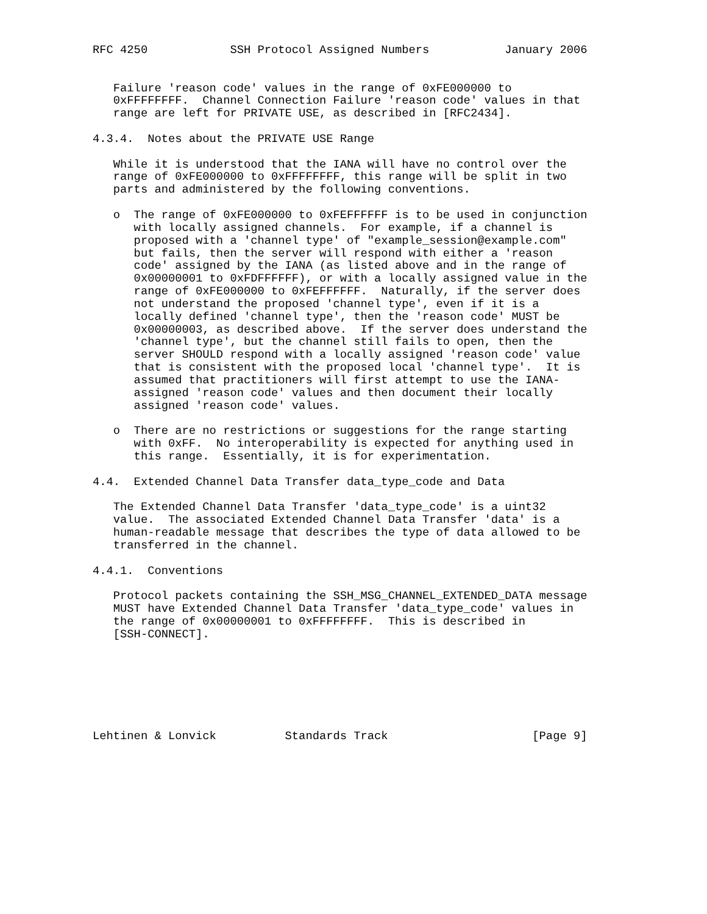RFC 4250            SSH Protocol Assigned Numbers           January 2006


   Failure 'reason code' values in the range of 0xFE000000 to
   0xFFFFFFFF.  Channel Connection Failure 'reason code' values in that
   range are left for PRIVATE USE, as described in [RFC2434].

4.3.4.  Notes about the PRIVATE USE Range

   While it is understood that the IANA will have no control over the
   range of 0xFE000000 to 0xFFFFFFFF, this range will be split in two
   parts and administered by the following conventions.

   o  The range of 0xFE000000 to 0xFEFFFFFF is to be used in conjunction
      with locally assigned channels.  For example, if a channel is
      proposed with a 'channel type' of "example_session@example.com"
      but fails, then the server will respond with either a 'reason
      code' assigned by the IANA (as listed above and in the range of
      0x00000001 to 0xFDFFFFFF), or with a locally assigned value in the
      range of 0xFE000000 to 0xFEFFFFFF.  Naturally, if the server does
      not understand the proposed 'channel type', even if it is a
      locally defined 'channel type', then the 'reason code' MUST be
      0x00000003, as described above.  If the server does understand the
      'channel type', but the channel still fails to open, then the
      server SHOULD respond with a locally assigned 'reason code' value
      that is consistent with the proposed local 'channel type'.  It is
      assumed that practitioners will first attempt to use the IANA-
      assigned 'reason code' values and then document their locally
      assigned 'reason code' values.

   o  There are no restrictions or suggestions for the range starting
      with 0xFF.  No interoperability is expected for anything used in
      this range.  Essentially, it is for experimentation.

4.4.  Extended Channel Data Transfer data_type_code and Data

   The Extended Channel Data Transfer 'data_type_code' is a uint32
   value.  The associated Extended Channel Data Transfer 'data' is a
   human-readable message that describes the type of data allowed to be
   transferred in the channel.

4.4.1.  Conventions

   Protocol packets containing the SSH_MSG_CHANNEL_EXTENDED_DATA message
   MUST have Extended Channel Data Transfer 'data_type_code' values in
   the range of 0x00000001 to 0xFFFFFFFF.  This is described in
   [SSH-CONNECT].







Lehtinen & Lonvick          Standards Track                     [Page 9]